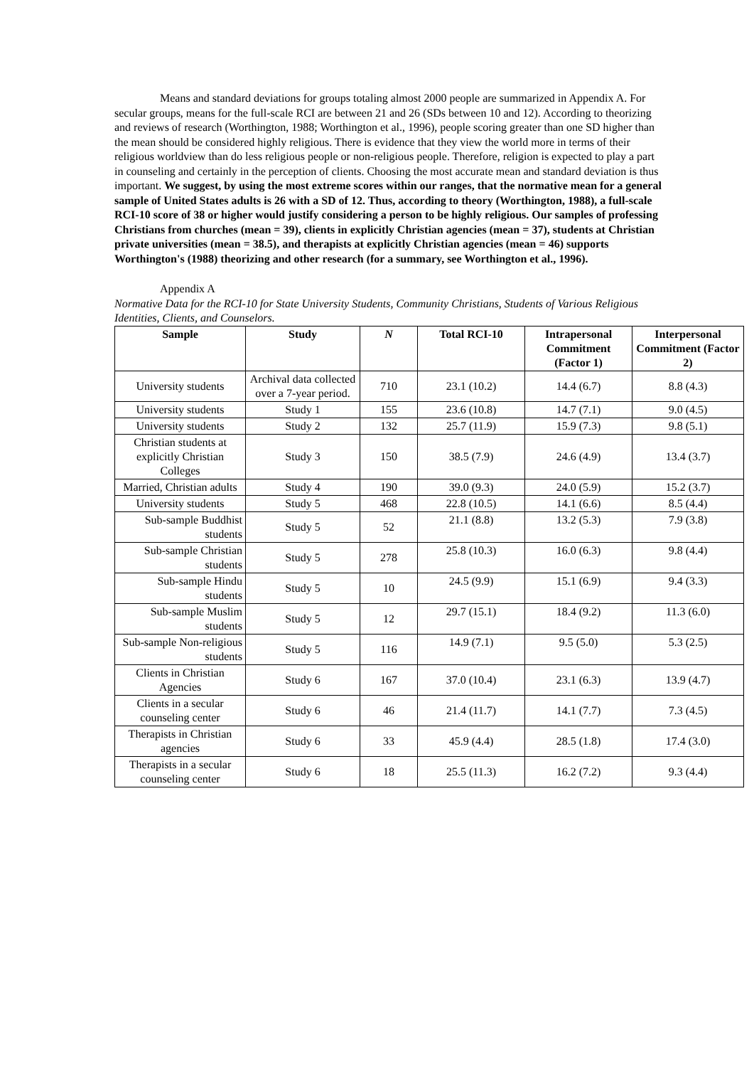Means and standard deviations for groups totaling almost 2000 people are summarized in Appendix A. For secular groups, means for the full-scale RCI are between 21 and 26 (SDs between 10 and 12). According to theorizing and reviews of research (Worthington, 1988; Worthington et al., 1996), people scoring greater than one SD higher than the mean should be considered highly religious. There is evidence that they view the world more in terms of their religious worldview than do less religious people or non-religious people. Therefore, religion is expected to play a part in counseling and certainly in the perception of clients. Choosing the most accurate mean and standard deviation is thus important. We suggest, by using the most extreme scores within our ranges, that the normative mean for a general sample of United States adults is 26 with a SD of 12. Thus, according to theory (Worthington, 1988), a full-scale RCI-10 score of 38 or higher would justify considering a person to be highly religious. Our samples of professing Christians from churches (mean = 39), clients in explicitly Christian agencies (mean = 37), students at Christian private universities (mean = 38.5), and therapists at explicitly Christian agencies (mean = 46) supports Worthington's (1988) theorizing and other research (for a summary, see Worthington et al., 1996).
Appendix A
Normative Data for the RCI-10 for State University Students, Community Christians, Students of Various Religious Identities, Clients, and Counselors.
| Sample | Study | N | Total RCI-10 | Intrapersonal Commitment (Factor 1) | Interpersonal Commitment (Factor 2) |
| --- | --- | --- | --- | --- | --- |
| University students | Archival data collected over a 7-year period. | 710 | 23.1 (10.2) | 14.4 (6.7) | 8.8 (4.3) |
| University students | Study 1 | 155 | 23.6 (10.8) | 14.7 (7.1) | 9.0 (4.5) |
| University students | Study 2 | 132 | 25.7 (11.9) | 15.9 (7.3) | 9.8 (5.1) |
| Christian students at explicitly Christian Colleges | Study 3 | 150 | 38.5 (7.9) | 24.6 (4.9) | 13.4 (3.7) |
| Married, Christian adults | Study 4 | 190 | 39.0 (9.3) | 24.0 (5.9) | 15.2 (3.7) |
| University students | Study 5 | 468 | 22.8 (10.5) | 14.1 (6.6) | 8.5 (4.4) |
| Sub-sample Buddhist students | Study 5 | 52 | 21.1 (8.8) | 13.2 (5.3) | 7.9 (3.8) |
| Sub-sample Christian students | Study 5 | 278 | 25.8 (10.3) | 16.0 (6.3) | 9.8 (4.4) |
| Sub-sample Hindu students | Study 5 | 10 | 24.5 (9.9) | 15.1 (6.9) | 9.4 (3.3) |
| Sub-sample Muslim students | Study 5 | 12 | 29.7 (15.1) | 18.4 (9.2) | 11.3 (6.0) |
| Sub-sample Non-religious students | Study 5 | 116 | 14.9 (7.1) | 9.5 (5.0) | 5.3 (2.5) |
| Clients in Christian Agencies | Study 6 | 167 | 37.0 (10.4) | 23.1 (6.3) | 13.9 (4.7) |
| Clients in a secular counseling center | Study 6 | 46 | 21.4 (11.7) | 14.1 (7.7) | 7.3 (4.5) |
| Therapists in Christian agencies | Study 6 | 33 | 45.9 (4.4) | 28.5 (1.8) | 17.4 (3.0) |
| Therapists in a secular counseling center | Study 6 | 18 | 25.5 (11.3) | 16.2 (7.2) | 9.3 (4.4) |